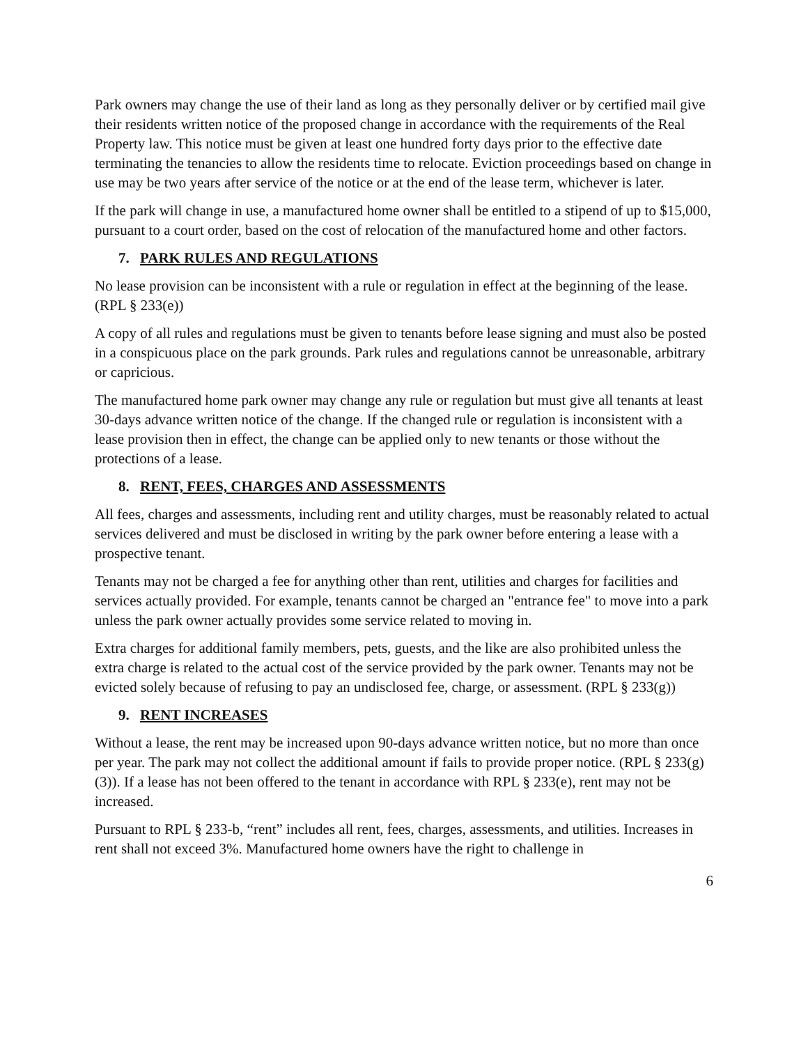Park owners may change the use of their land as long as they personally deliver or by certified mail give their residents written notice of the proposed change in accordance with the requirements of the Real Property law. This notice must be given at least one hundred forty days prior to the effective date terminating the tenancies to allow the residents time to relocate. Eviction proceedings based on change in use may be two years after service of the notice or at the end of the lease term, whichever is later.
If the park will change in use, a manufactured home owner shall be entitled to a stipend of up to $15,000, pursuant to a court order, based on the cost of relocation of the manufactured home and other factors.
7. PARK RULES AND REGULATIONS
No lease provision can be inconsistent with a rule or regulation in effect at the beginning of the lease. (RPL § 233(e))
A copy of all rules and regulations must be given to tenants before lease signing and must also be posted in a conspicuous place on the park grounds. Park rules and regulations cannot be unreasonable, arbitrary or capricious.
The manufactured home park owner may change any rule or regulation but must give all tenants at least 30-days advance written notice of the change. If the changed rule or regulation is inconsistent with a lease provision then in effect, the change can be applied only to new tenants or those without the protections of a lease.
8. RENT, FEES, CHARGES AND ASSESSMENTS
All fees, charges and assessments, including rent and utility charges, must be reasonably related to actual services delivered and must be disclosed in writing by the park owner before entering a lease with a prospective tenant.
Tenants may not be charged a fee for anything other than rent, utilities and charges for facilities and services actually provided. For example, tenants cannot be charged an "entrance fee" to move into a park unless the park owner actually provides some service related to moving in.
Extra charges for additional family members, pets, guests, and the like are also prohibited unless the extra charge is related to the actual cost of the service provided by the park owner. Tenants may not be evicted solely because of refusing to pay an undisclosed fee, charge, or assessment. (RPL § 233(g))
9. RENT INCREASES
Without a lease, the rent may be increased upon 90-days advance written notice, but no more than once per year. The park may not collect the additional amount if fails to provide proper notice. (RPL § 233(g)(3)). If a lease has not been offered to the tenant in accordance with RPL § 233(e), rent may not be increased.
Pursuant to RPL § 233-b, “rent” includes all rent, fees, charges, assessments, and utilities. Increases in rent shall not exceed 3%. Manufactured home owners have the right to challenge in
6